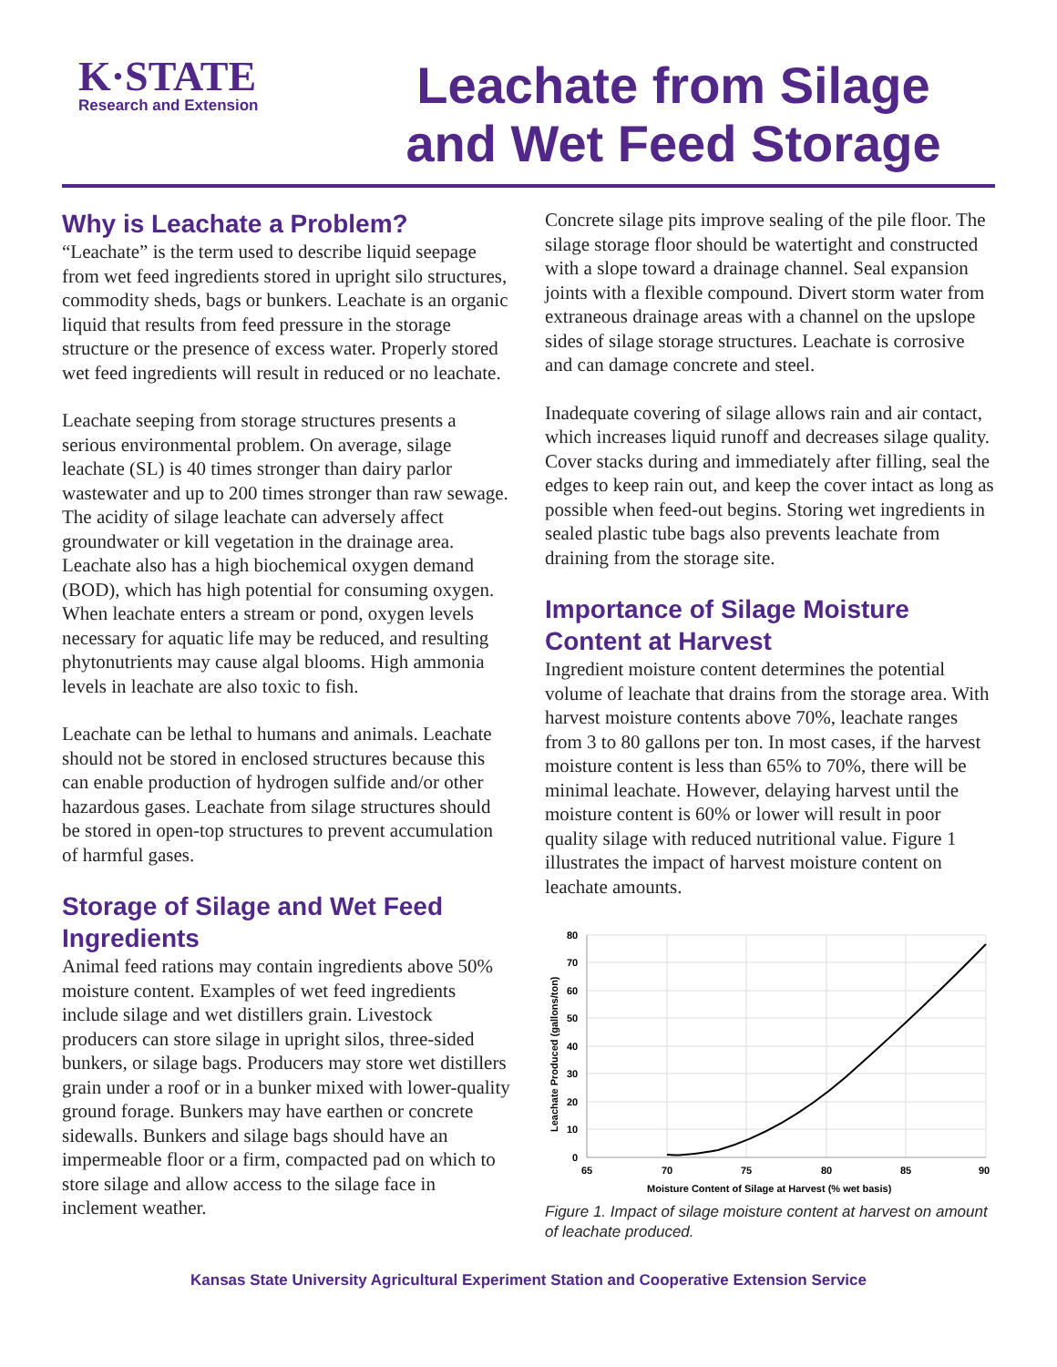K·STATE
Research and Extension
Leachate from Silage
and Wet Feed Storage
Why is Leachate a Problem?
“Leachate” is the term used to describe liquid seepage from wet feed ingredients stored in upright silo structures, commodity sheds, bags or bunkers. Leachate is an organic liquid that results from feed pressure in the storage structure or the presence of excess water. Properly stored wet feed ingredients will result in reduced or no leachate.
Leachate seeping from storage structures presents a serious environmental problem. On average, silage leachate (SL) is 40 times stronger than dairy parlor wastewater and up to 200 times stronger than raw sewage. The acidity of silage leachate can adversely affect groundwater or kill vegetation in the drainage area. Leachate also has a high biochemical oxygen demand (BOD), which has high potential for consuming oxygen. When leachate enters a stream or pond, oxygen levels necessary for aquatic life may be reduced, and resulting phytonutrients may cause algal blooms. High ammonia levels in leachate are also toxic to fish.
Leachate can be lethal to humans and animals. Leachate should not be stored in enclosed structures because this can enable production of hydrogen sulfide and/or other hazardous gases. Leachate from silage structures should be stored in open-top structures to prevent accumulation of harmful gases.
Storage of Silage and Wet Feed Ingredients
Animal feed rations may contain ingredients above 50% moisture content. Examples of wet feed ingredients include silage and wet distillers grain. Livestock producers can store silage in upright silos, three-sided bunkers, or silage bags. Producers may store wet distillers grain under a roof or in a bunker mixed with lower-quality ground forage. Bunkers may have earthen or concrete sidewalls. Bunkers and silage bags should have an impermeable floor or a firm, compacted pad on which to store silage and allow access to the silage face in inclement weather.
Concrete silage pits improve sealing of the pile floor. The silage storage floor should be watertight and constructed with a slope toward a drainage channel. Seal expansion joints with a flexible compound. Divert storm water from extraneous drainage areas with a channel on the upslope sides of silage storage structures. Leachate is corrosive and can damage concrete and steel.
Inadequate covering of silage allows rain and air contact, which increases liquid runoff and decreases silage quality. Cover stacks during and immediately after filling, seal the edges to keep rain out, and keep the cover intact as long as possible when feed-out begins. Storing wet ingredients in sealed plastic tube bags also prevents leachate from draining from the storage site.
Importance of Silage Moisture Content at Harvest
Ingredient moisture content determines the potential volume of leachate that drains from the storage area. With harvest moisture contents above 70%, leachate ranges from 3 to 80 gallons per ton. In most cases, if the harvest moisture content is less than 65% to 70%, there will be minimal leachate. However, delaying harvest until the moisture content is 60% or lower will result in poor quality silage with reduced nutritional value. Figure 1 illustrates the impact of harvest moisture content on leachate amounts.
Leachate Produced (gallons/ton)
80
70
60
50
40
30
20
10
0
65
70
75
80
85
90
Moisture Content of Silage at Harvest (% wet basis)
Figure 1. Impact of silage moisture content at harvest on amount of leachate produced.
Kansas State University Agricultural Experiment Station and Cooperative Extension Service